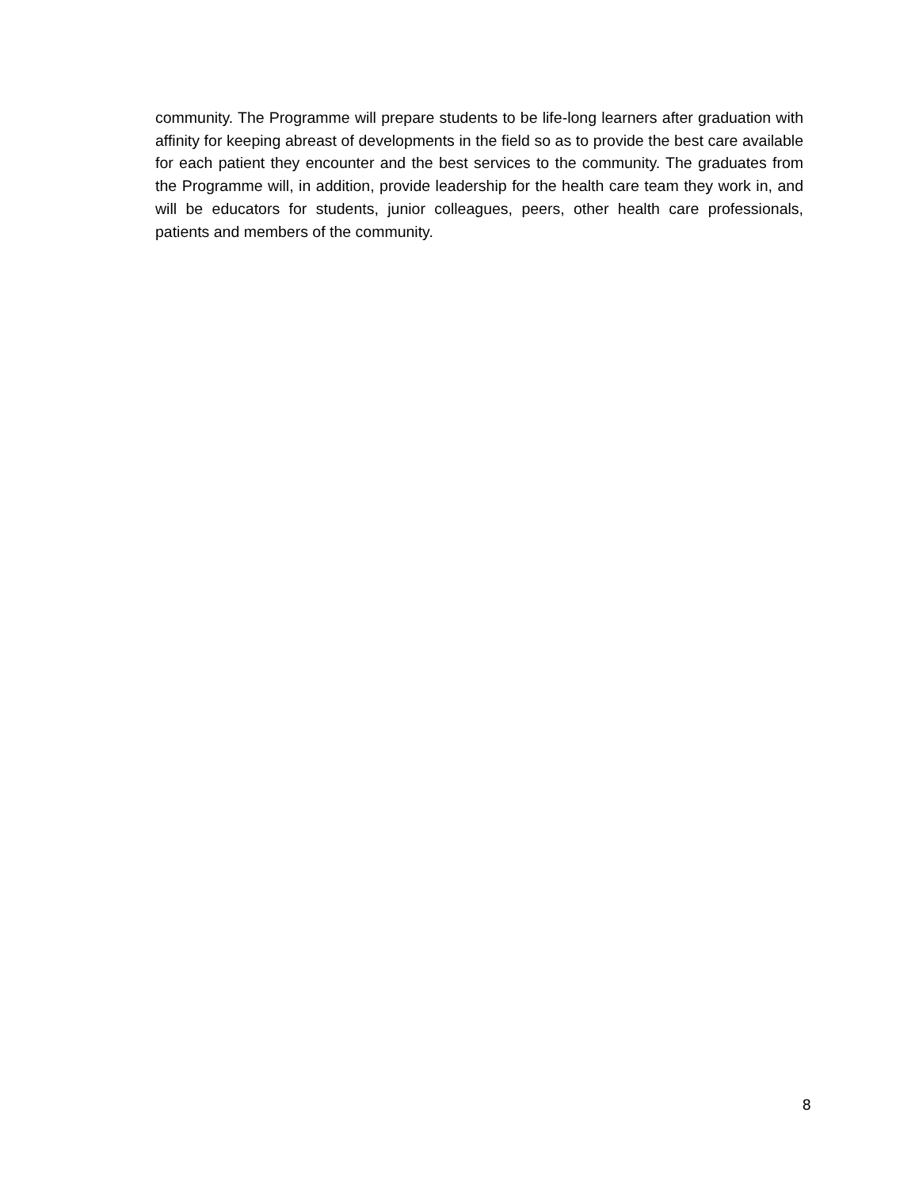community. The Programme will prepare students to be life-long learners after graduation with affinity for keeping abreast of developments in the field so as to provide the best care available for each patient they encounter and the best services to the community. The graduates from the Programme will, in addition, provide leadership for the health care team they work in, and will be educators for students, junior colleagues, peers, other health care professionals, patients and members of the community.
8